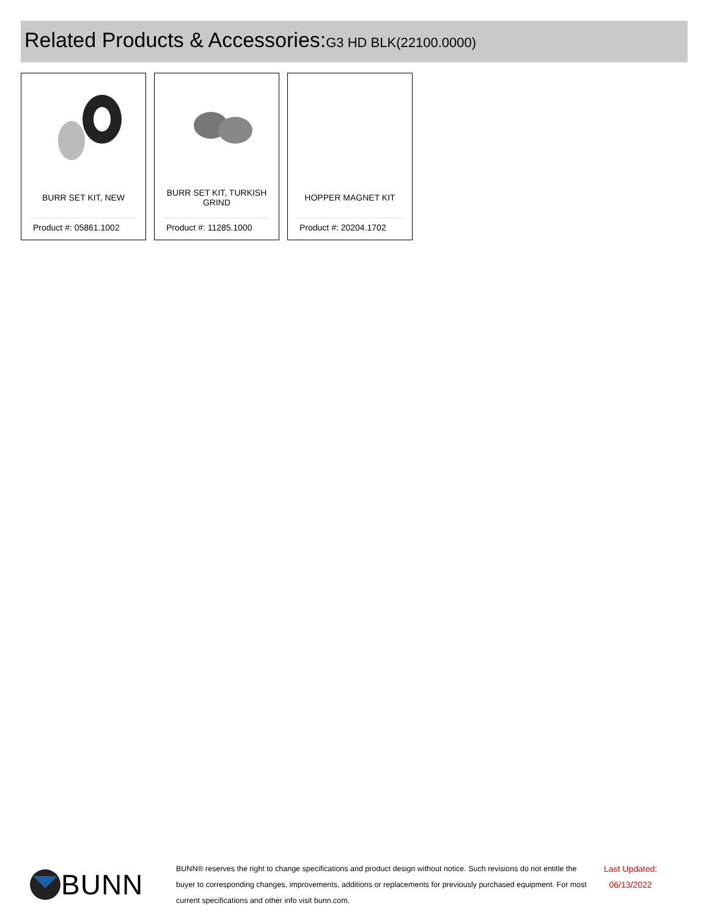Related Products & Accessories: G3 HD BLK(22100.0000)
BURR SET KIT, NEW
Product #: 05861.1002
BURR SET KIT, TURKISH GRIND
Product #: 11285.1000
HOPPER MAGNET KIT
Product #: 20204.1702
BUNN
BUNN® reserves the right to change specifications and product design without notice. Such revisions do not entitle the buyer to corresponding changes, improvements, additions or replacements for previously purchased equipment. For most current specifications and other info visit bunn.com.
Last Updated:
06/13/2022